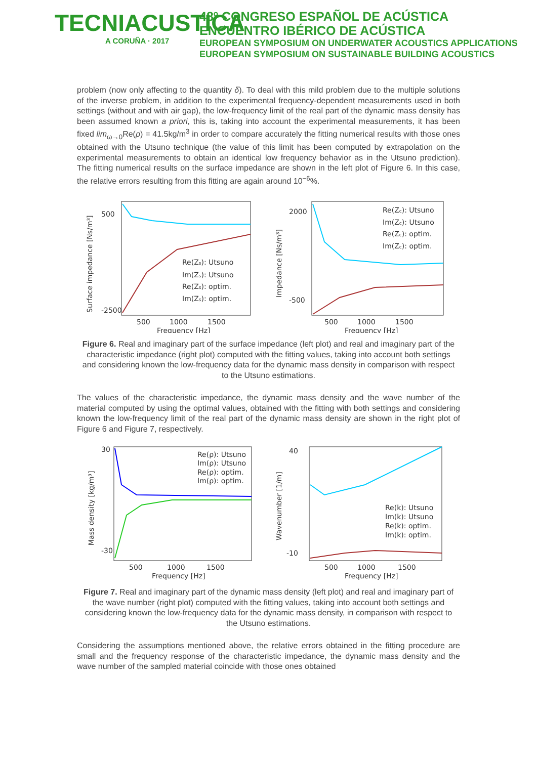TECNIACUSTICA
A CORUÑA · 2017
48º CONGRESO ESPAÑOL DE ACÚSTICA
ENCUENTRO IBÉRICO DE ACÚSTICA
EUROPEAN SYMPOSIUM ON UNDERWATER ACOUSTICS APPLICATIONS
EUROPEAN SYMPOSIUM ON SUSTAINABLE BUILDING ACOUSTICS
problem (now only affecting to the quantity δ). To deal with this mild problem due to the multiple solutions of the inverse problem, in addition to the experimental frequency-dependent measurements used in both settings (without and with air gap), the low-frequency limit of the real part of the dynamic mass density has been assumed known a priori, this is, taking into account the experimental measurements, it has been fixed lim<sub>ω→0</sub>Re(ρ) = 41.5kg/m<sup>3</sup> in order to compare accurately the fitting numerical results with those ones obtained with the Utsuno technique (the value of this limit has been computed by extrapolation on the experimental measurements to obtain an identical low frequency behavior as in the Utsuno prediction). The fitting numerical results on the surface impedance are shown in the left plot of Figure 6. In this case, the relative errors resulting from this fitting are again around 10<sup>−6</sup>%.
500
-2500
500
1000
1500
Frequency [Hz]
Re(Zs): Utsuno
Im(Zs): Utsuno
Re(Zs): optim.
Im(Zs): optim.
Surface impedance [Ns/m³]
2000
-500
500
1000
1500
Frequency [Hz]
Re(Zc): Utsuno
Im(Zc): Utsuno
Re(Zc): optim.
Im(Zc): optim.
Impedance [Ns/m³]
Figure 6. Real and imaginary part of the surface impedance (left plot) and real and imaginary part of the characteristic impedance (right plot) computed with the fitting values, taking into account both settings and considering known the low-frequency data for the dynamic mass density in comparison with respect to the Utsuno estimations.
The values of the characteristic impedance, the dynamic mass density and the wave number of the material computed by using the optimal values, obtained with the fitting with both settings and considering known the low-frequency limit of the real part of the dynamic mass density are shown in the right plot of Figure 6 and Figure 7, respectively.
30
-30
500
1000
1500
Frequency [Hz]
Re(ρ): Utsuno
Im(ρ): Utsuno
Re(ρ): optim.
Im(ρ): optim.
Mass density [kg/m³]
40
-10
500
1000
1500
Frequency [Hz]
Re(k): Utsuno
Im(k): Utsuno
Re(k): optim.
Im(k): optim.
Wavenumber [1/m]
Figure 7. Real and imaginary part of the dynamic mass density (left plot) and real and imaginary part of the wave number (right plot) computed with the fitting values, taking into account both settings and considering known the low-frequency data for the dynamic mass density, in comparison with respect to the Utsuno estimations.
Considering the assumptions mentioned above, the relative errors obtained in the fitting procedure are small and the frequency response of the characteristic impedance, the dynamic mass density and the wave number of the sampled material coincide with those ones obtained